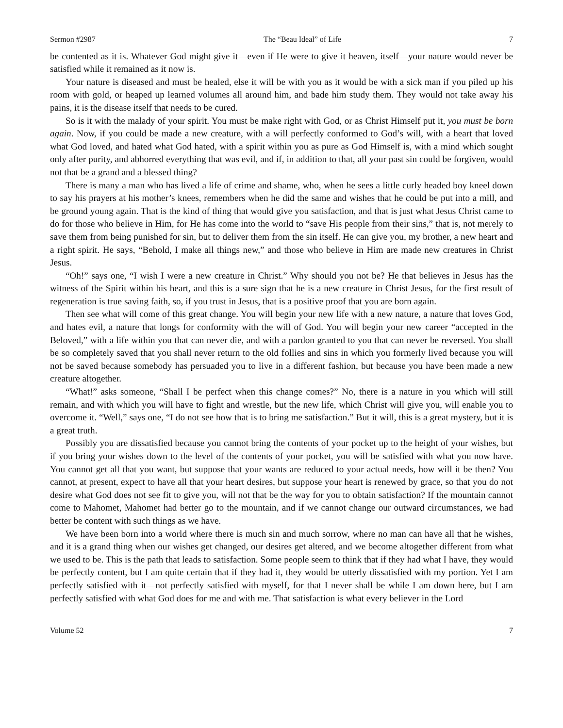Sermon #2987 The “Beau Ideal” of Life 7
be contented as it is. Whatever God might give it—even if He were to give it heaven, itself—your nature would never be satisfied while it remained as it now is.
Your nature is diseased and must be healed, else it will be with you as it would be with a sick man if you piled up his room with gold, or heaped up learned volumes all around him, and bade him study them. They would not take away his pains, it is the disease itself that needs to be cured.
So is it with the malady of your spirit. You must be make right with God, or as Christ Himself put it, you must be born again. Now, if you could be made a new creature, with a will perfectly conformed to God’s will, with a heart that loved what God loved, and hated what God hated, with a spirit within you as pure as God Himself is, with a mind which sought only after purity, and abhorred everything that was evil, and if, in addition to that, all your past sin could be forgiven, would not that be a grand and a blessed thing?
There is many a man who has lived a life of crime and shame, who, when he sees a little curly headed boy kneel down to say his prayers at his mother’s knees, remembers when he did the same and wishes that he could be put into a mill, and be ground young again. That is the kind of thing that would give you satisfaction, and that is just what Jesus Christ came to do for those who believe in Him, for He has come into the world to “save His people from their sins,” that is, not merely to save them from being punished for sin, but to deliver them from the sin itself. He can give you, my brother, a new heart and a right spirit. He says, “Behold, I make all things new,” and those who believe in Him are made new creatures in Christ Jesus.
“Oh!” says one, “I wish I were a new creature in Christ.” Why should you not be? He that believes in Jesus has the witness of the Spirit within his heart, and this is a sure sign that he is a new creature in Christ Jesus, for the first result of regeneration is true saving faith, so, if you trust in Jesus, that is a positive proof that you are born again.
Then see what will come of this great change. You will begin your new life with a new nature, a nature that loves God, and hates evil, a nature that longs for conformity with the will of God. You will begin your new career “accepted in the Beloved,” with a life within you that can never die, and with a pardon granted to you that can never be reversed. You shall be so completely saved that you shall never return to the old follies and sins in which you formerly lived because you will not be saved because somebody has persuaded you to live in a different fashion, but because you have been made a new creature altogether.
“What!” asks someone, “Shall I be perfect when this change comes?” No, there is a nature in you which will still remain, and with which you will have to fight and wrestle, but the new life, which Christ will give you, will enable you to overcome it. “Well,” says one, “I do not see how that is to bring me satisfaction.” But it will, this is a great mystery, but it is a great truth.
Possibly you are dissatisfied because you cannot bring the contents of your pocket up to the height of your wishes, but if you bring your wishes down to the level of the contents of your pocket, you will be satisfied with what you now have. You cannot get all that you want, but suppose that your wants are reduced to your actual needs, how will it be then? You cannot, at present, expect to have all that your heart desires, but suppose your heart is renewed by grace, so that you do not desire what God does not see fit to give you, will not that be the way for you to obtain satisfaction? If the mountain cannot come to Mahomet, Mahomet had better go to the mountain, and if we cannot change our outward circumstances, we had better be content with such things as we have.
We have been born into a world where there is much sin and much sorrow, where no man can have all that he wishes, and it is a grand thing when our wishes get changed, our desires get altered, and we become altogether different from what we used to be. This is the path that leads to satisfaction. Some people seem to think that if they had what I have, they would be perfectly content, but I am quite certain that if they had it, they would be utterly dissatisfied with my portion. Yet I am perfectly satisfied with it—not perfectly satisfied with myself, for that I never shall be while I am down here, but I am perfectly satisfied with what God does for me and with me. That satisfaction is what every believer in the Lord
Volume 52 7